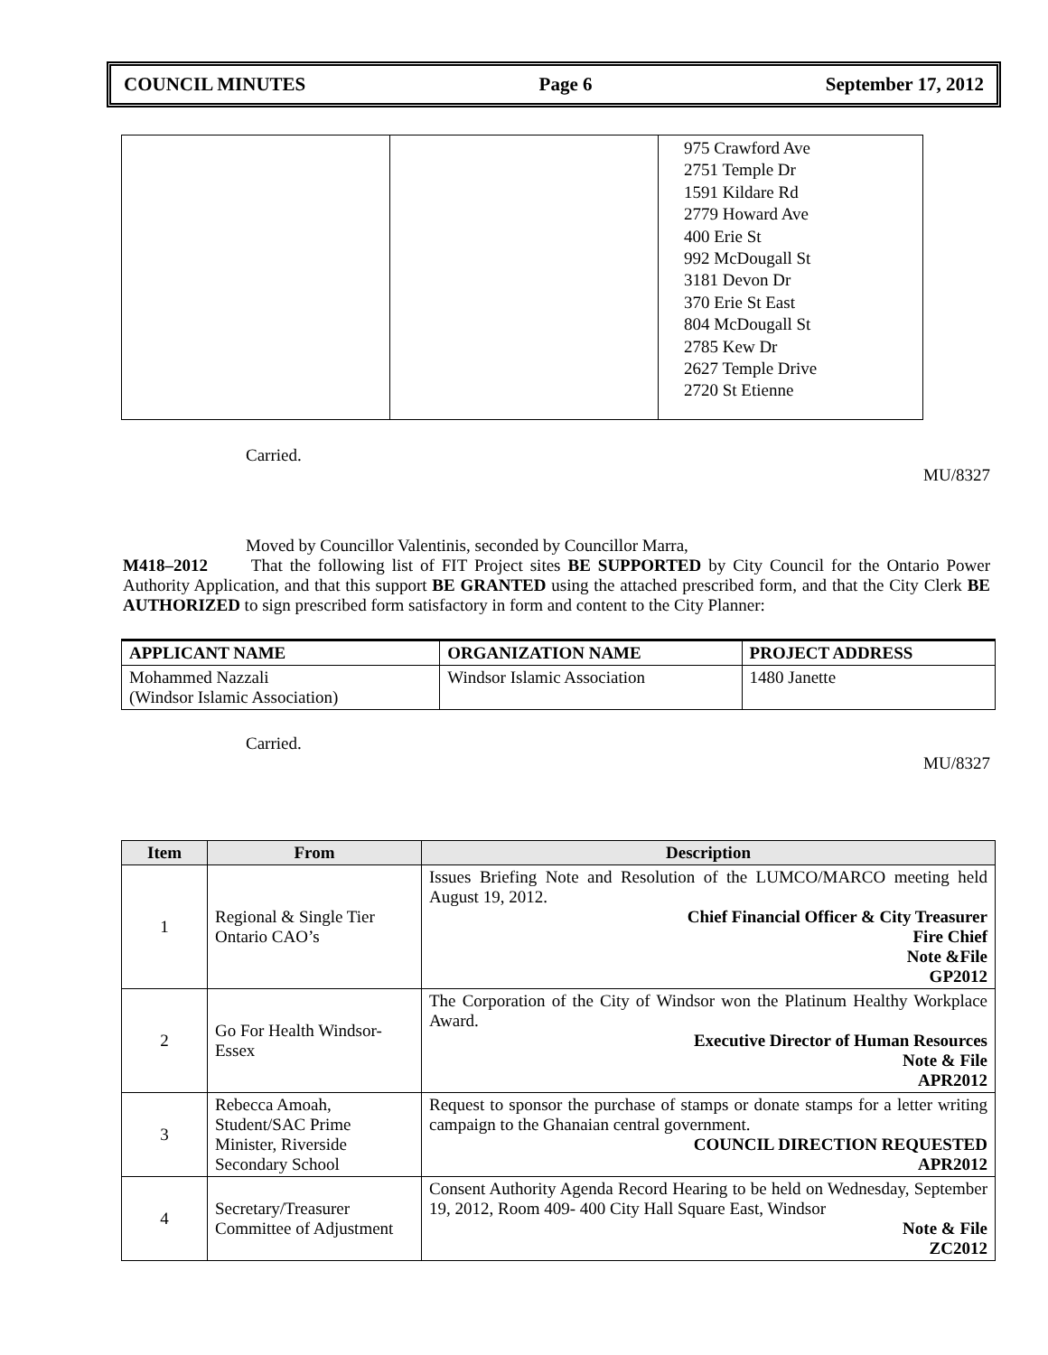COUNCIL MINUTES Page 6 September 17, 2012
| | | 975 Crawford Ave 2751 Temple Dr 1591 Kildare Rd 2779 Howard Ave 400 Erie St 992 McDougall St 3181 Devon Dr 370 Erie St East 804 McDougall St 2785 Kew Dr 2627 Temple Drive 2720 St Etienne |
Carried.
MU/8327
Moved by Councillor Valentinis, seconded by Councillor Marra,
M418–2012 That the following list of FIT Project sites BE SUPPORTED by City Council for the Ontario Power Authority Application, and that this support BE GRANTED using the attached prescribed form, and that the City Clerk BE AUTHORIZED to sign prescribed form satisfactory in form and content to the City Planner:
| APPLICANT NAME | ORGANIZATION NAME | PROJECT ADDRESS |
| --- | --- | --- |
| Mohammed Nazzali (Windsor Islamic Association) | Windsor Islamic Association | 1480 Janette |
Carried.
MU/8327
| Item | From | Description |
| --- | --- | --- |
| 1 | Regional & Single Tier Ontario CAO’s | Issues Briefing Note and Resolution of the LUMCO/MARCO meeting held August 19, 2012. Chief Financial Officer & City Treasurer Fire Chief Note &File GP2012 |
| 2 | Go For Health Windsor-Essex | The Corporation of the City of Windsor won the Platinum Healthy Workplace Award. Executive Director of Human Resources Note & File APR2012 |
| 3 | Rebecca Amoah, Student/SAC Prime Minister, Riverside Secondary School | Request to sponsor the purchase of stamps or donate stamps for a letter writing campaign to the Ghanaian central government. COUNCIL DIRECTION REQUESTED APR2012 |
| 4 | Secretary/Treasurer Committee of Adjustment | Consent Authority Agenda Record Hearing to be held on Wednesday, September 19, 2012, Room 409- 400 City Hall Square East, Windsor Note & File ZC2012 |